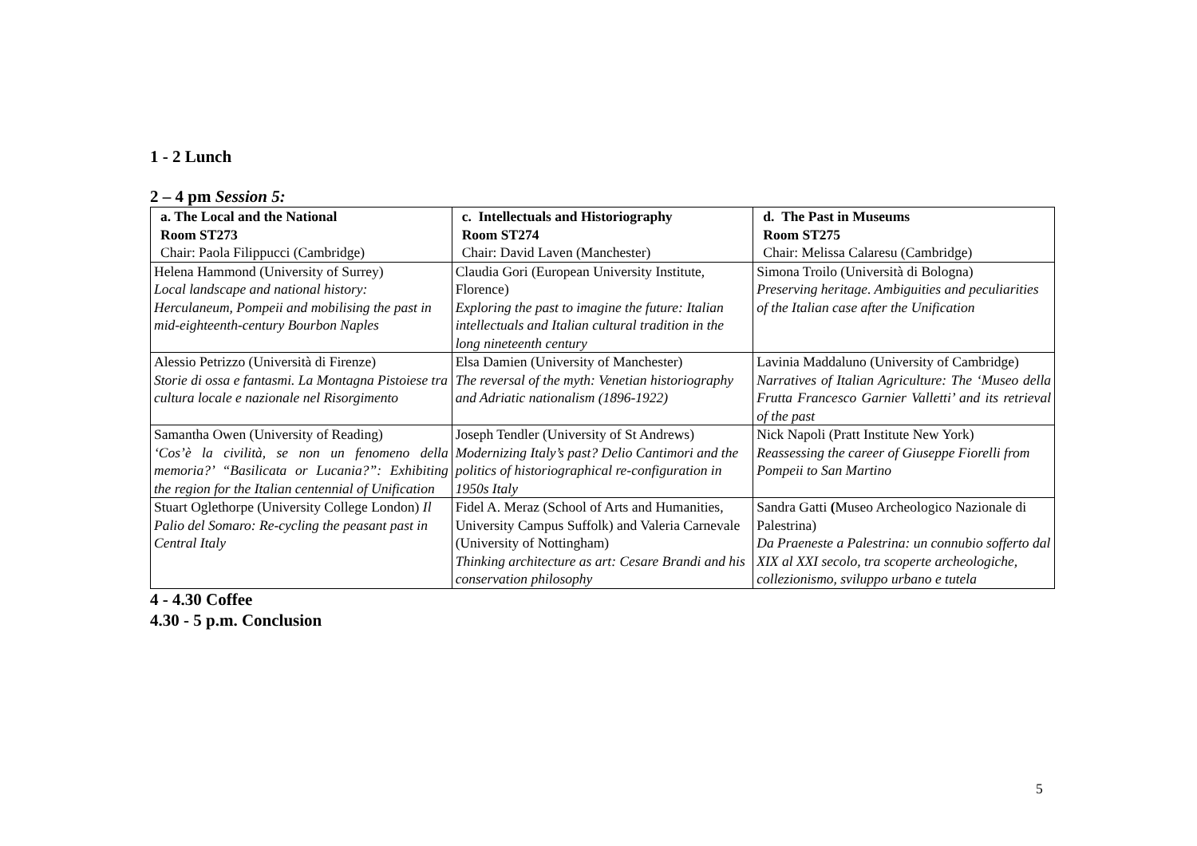1 - 2 Lunch
2 – 4 pm Session 5:
| a. The Local and the National Room ST273 Chair: Paola Filippucci (Cambridge) | c. Intellectuals and Historiography Room ST274 Chair: David Laven (Manchester) | d. The Past in Museums Room ST275 Chair: Melissa Calaresu (Cambridge) |
| --- | --- | --- |
| Helena Hammond (University of Surrey) Local landscape and national history: Herculaneum, Pompeii and mobilising the past in mid-eighteenth-century Bourbon Naples | Claudia Gori (European University Institute, Florence) Exploring the past to imagine the future: Italian intellectuals and Italian cultural tradition in the long nineteenth century | Simona Troilo (Università di Bologna) Preserving heritage. Ambiguities and peculiarities of the Italian case after the Unification |
| Alessio Petrizzo (Università di Firenze) Storie di ossa e fantasmi. La Montagna Pistoiese tra cultura locale e nazionale nel Risorgimento | Elsa Damien (University of Manchester) The reversal of the myth: Venetian historiography and Adriatic nationalism (1896-1922) | Lavinia Maddaluno (University of Cambridge) Narratives of Italian Agriculture: The ‘Museo della Frutta Francesco Garnier Valletti’ and its retrieval of the past |
| Samantha Owen (University of Reading) ‘Cos’è la civilità, se non un fenomeno della memoria?’ “Basilicata or Lucania?”: Exhibiting the region for the Italian centennial of Unification | Joseph Tendler (University of St Andrews) Modernizing Italy’s past? Delio Cantimori and the politics of historiographical re-configuration in 1950s Italy | Nick Napoli (Pratt Institute New York) Reassessing the career of Giuseppe Fiorelli from Pompeii to San Martino |
| Stuart Oglethorpe (University College London) Il Palio del Somaro: Re-cycling the peasant past in Central Italy | Fidel A. Meraz (School of Arts and Humanities, University Campus Suffolk) and Valeria Carnevale (University of Nottingham) Thinking architecture as art: Cesare Brandi and his conservation philosophy | Sandra Gatti ( Museo Archeologico Nazionale di Palestrina) Da Praeneste a Palestrina: un connubio sofferto dal XIX al XXI secolo, tra scoperte archeologiche, collezionismo, sviluppo urbano e tutela |
4 - 4.30 Coffee
4.30 - 5 p.m. Conclusion
5